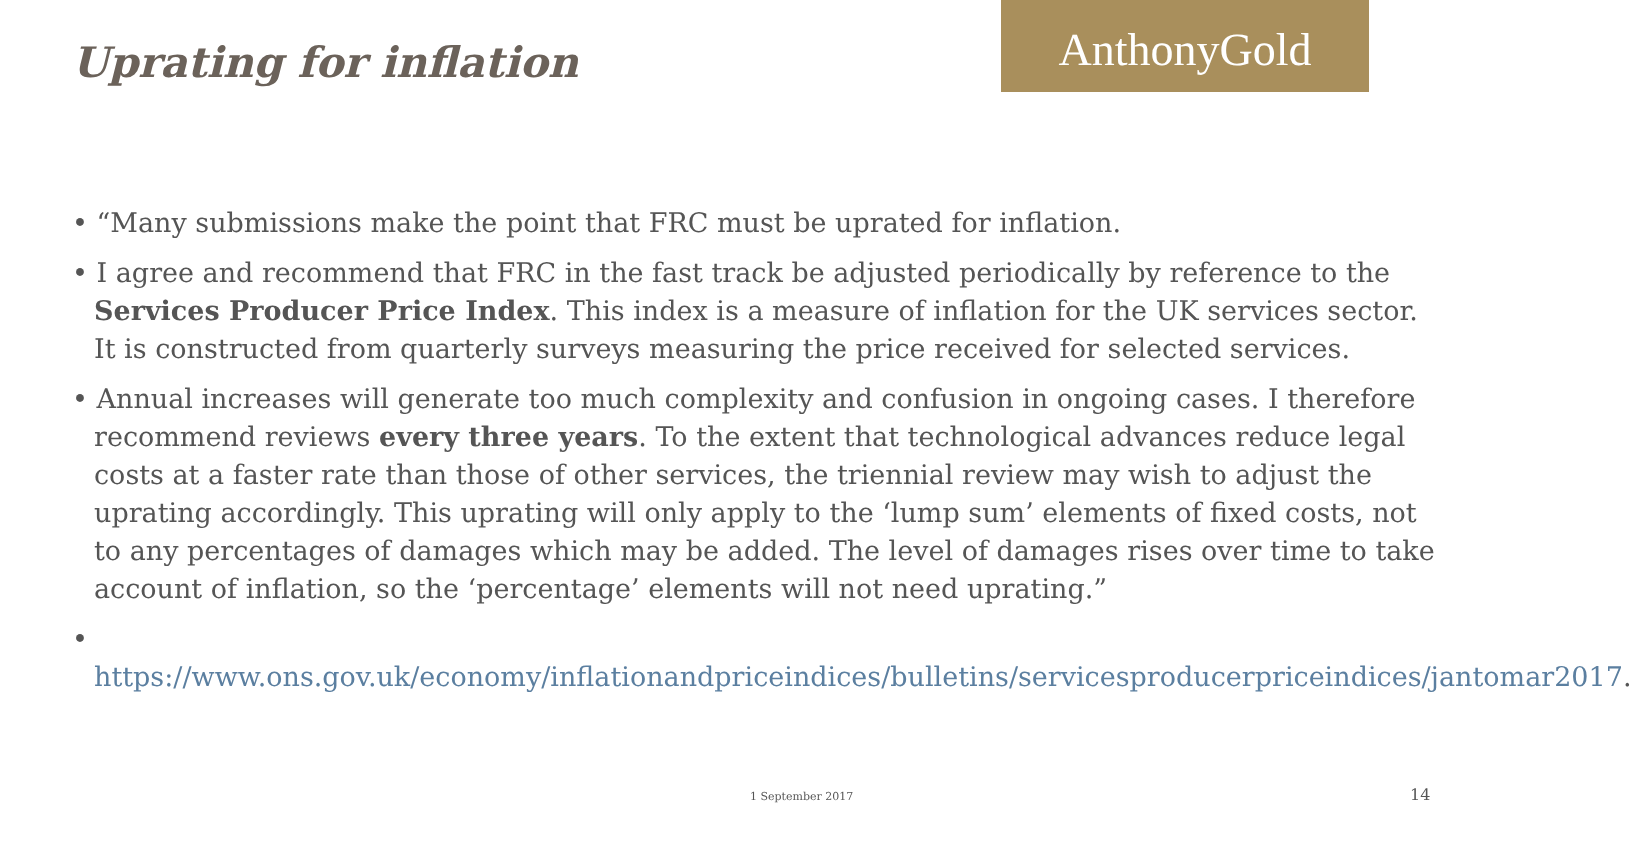Uprating for inflation
AnthonyGold
• “Many submissions make the point that FRC must be uprated for inflation.
• I agree and recommend that FRC in the fast track be adjusted periodically by reference to the Services Producer Price Index. This index is a measure of inflation for the UK services sector. It is constructed from quarterly surveys measuring the price received for selected services.
• Annual increases will generate too much complexity and confusion in ongoing cases. I therefore recommend reviews every three years. To the extent that technological advances reduce legal costs at a faster rate than those of other services, the triennial review may wish to adjust the uprating accordingly. This uprating will only apply to the ‘lump sum’ elements of fixed costs, not to any percentages of damages which may be added. The level of damages rises over time to take account of inflation, so the ‘percentage’ elements will not need uprating.”
• https://www.ons.gov.uk/economy/inflationandpriceindices/bulletins/servicesproducerpriceindices/jantomar2017.
1 September 2017 14